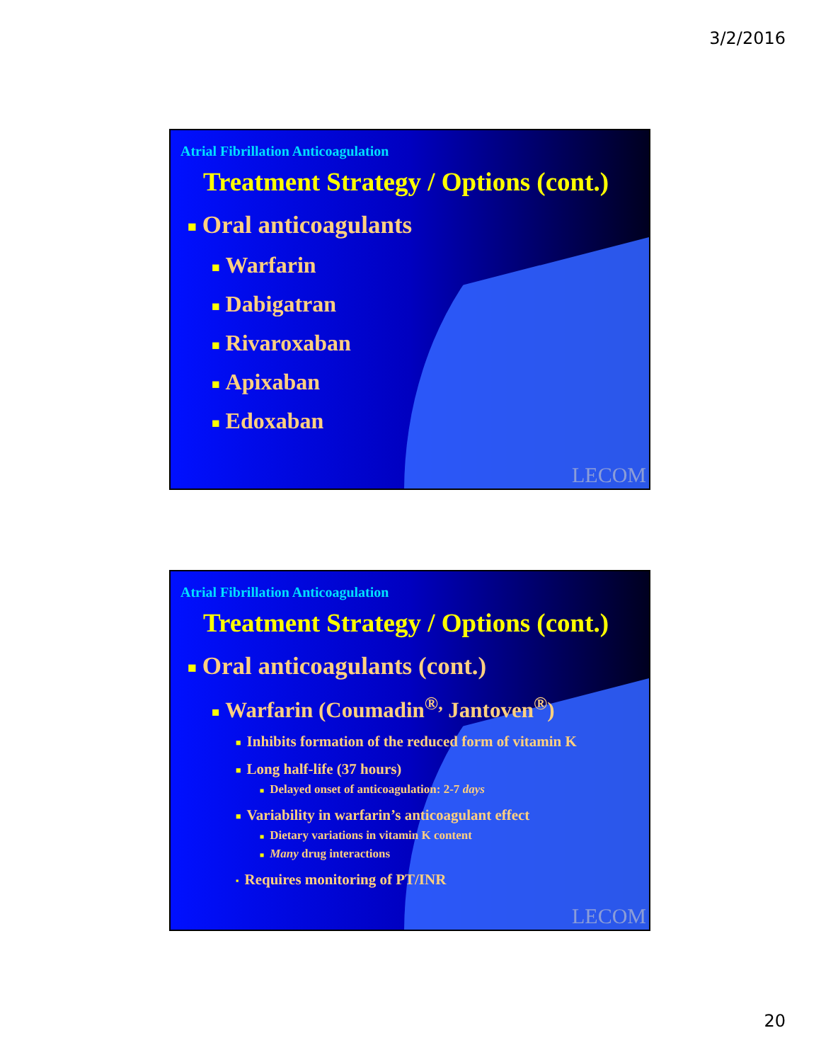3/2/2016
Atrial Fibrillation Anticoagulation
Treatment Strategy / Options (cont.)
■ Oral anticoagulants
■ Warfarin
■ Dabigatran
■ Rivaroxaban
■ Apixaban
■ Edoxaban
LECOM
Atrial Fibrillation Anticoagulation
Treatment Strategy / Options (cont.)
■ Oral anticoagulants (cont.)
■ Warfarin (Coumadin<sup>®,</sup> Jantoven<sup>®</sup>)
■ Inhibits formation of the reduced form of vitamin K
■ Long half-life (37 hours)
■ Delayed onset of anticoagulation: 2-7 days
■ Variability in warfarin’s anticoagulant effect
■ Dietary variations in vitamin K content
■ Many drug interactions
▪ Requires monitoring of PT/INR
LECOM
20